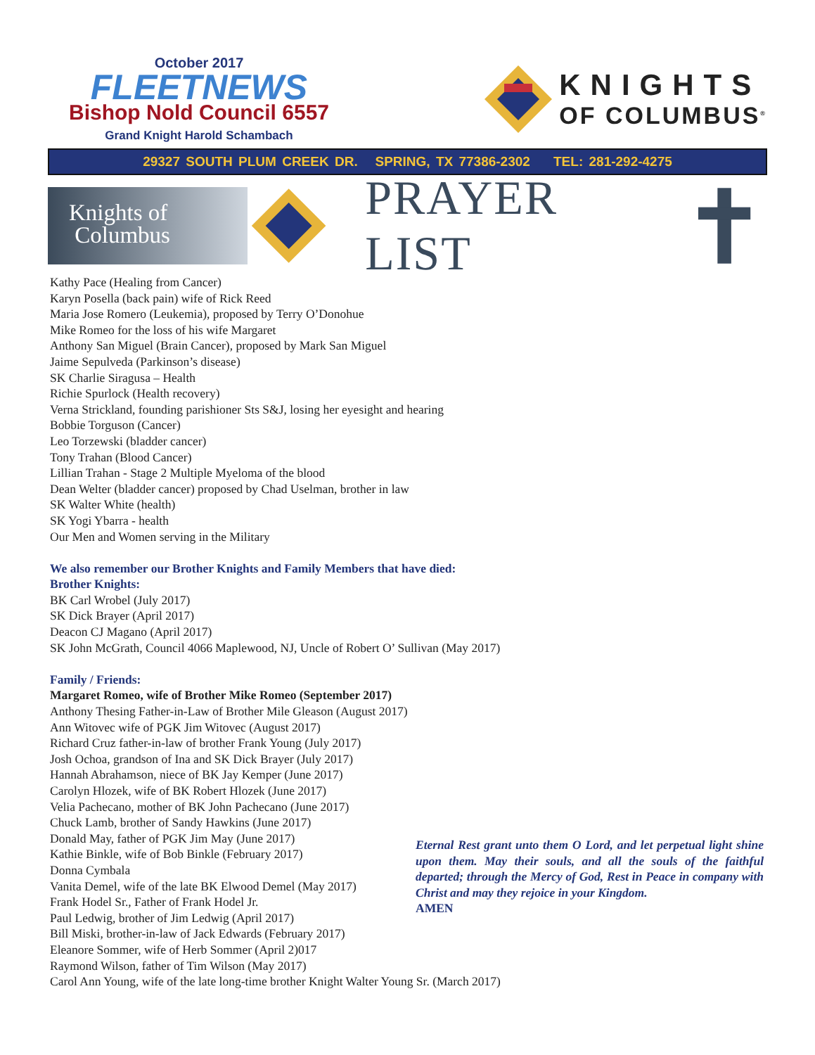October 2017
FLEETNEWS
Bishop Nold Council 6557
Grand Knight Harold Schambach
KNIGHTS
OF COLUMBUS<sup>®</sup>
29327 SOUTH PLUM CREEK DR. SPRING, TX 77386-2302 TEL: 281-292-4275
Knights of
Columbus
PRAYER LIST
Kathy Pace (Healing from Cancer)
Karyn Posella (back pain) wife of Rick Reed
Maria Jose Romero (Leukemia), proposed by Terry O’Donohue
Mike Romeo for the loss of his wife Margaret
Anthony San Miguel (Brain Cancer), proposed by Mark San Miguel
Jaime Sepulveda (Parkinson’s disease)
SK Charlie Siragusa – Health
Richie Spurlock (Health recovery)
Verna Strickland, founding parishioner Sts S&J, losing her eyesight and hearing
Bobbie Torguson (Cancer)
Leo Torzewski (bladder cancer)
Tony Trahan (Blood Cancer)
Lillian Trahan - Stage 2 Multiple Myeloma of the blood
Dean Welter (bladder cancer) proposed by Chad Uselman, brother in law
SK Walter White (health)
SK Yogi Ybarra - health
Our Men and Women serving in the Military
We also remember our Brother Knights and Family Members that have died:
Brother Knights:
BK Carl Wrobel (July 2017)
SK Dick Brayer (April 2017)
Deacon CJ Magano (April 2017)
SK John McGrath, Council 4066 Maplewood, NJ, Uncle of Robert O’ Sullivan (May 2017)
Family / Friends:
Margaret Romeo, wife of Brother Mike Romeo (September 2017)
Anthony Thesing Father-in-Law of Brother Mile Gleason (August 2017)
Ann Witovec wife of PGK Jim Witovec (August 2017)
Richard Cruz father-in-law of brother Frank Young (July 2017)
Josh Ochoa, grandson of Ina and SK Dick Brayer (July 2017)
Hannah Abrahamson, niece of BK Jay Kemper (June 2017)
Carolyn Hlozek, wife of BK Robert Hlozek (June 2017)
Velia Pachecano, mother of BK John Pachecano (June 2017)
Chuck Lamb, brother of Sandy Hawkins (June 2017)
Donald May, father of PGK Jim May (June 2017)
Kathie Binkle, wife of Bob Binkle (February 2017)
Donna Cymbala
Vanita Demel, wife of the late BK Elwood Demel (May 2017)
Frank Hodel Sr., Father of Frank Hodel Jr.
Paul Ledwig, brother of Jim Ledwig (April 2017)
Bill Miski, brother-in-law of Jack Edwards (February 2017)
Eleanore Sommer, wife of Herb Sommer (April 2)017
Raymond Wilson, father of Tim Wilson (May 2017)
Eternal Rest grant unto them O Lord, and let perpetual light shine upon them. May their souls, and all the souls of the faithful departed; through the Mercy of God, Rest in Peace in company with Christ and may they rejoice in your Kingdom.
AMEN
Carol Ann Young, wife of the late long-time brother Knight Walter Young Sr. (March 2017)